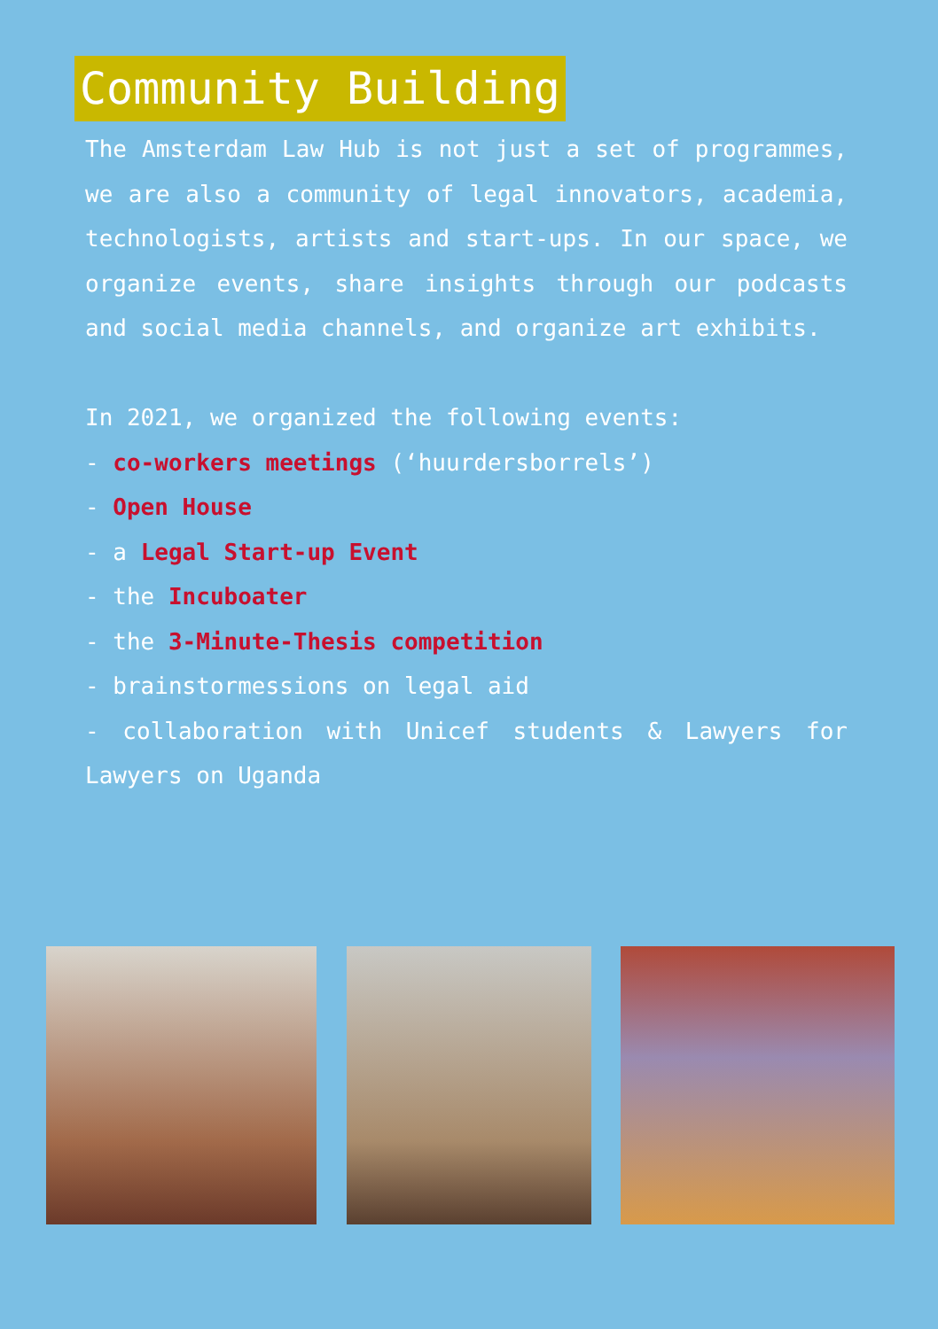Community Building
The Amsterdam Law Hub is not just a set of programmes, we are also a community of legal innovators, academia, technologists, artists and start-ups. In our space, we organize events, share insights through our podcasts and social media channels, and organize art exhibits.
In 2021, we organized the following events:
- co-workers meetings (‘huurdersborrels’)
- Open House
- a Legal Start-up Event
- the Incuboater
- the 3-Minute-Thesis competition
- brainstormessions on legal aid
- collaboration with Unicef students & Lawyers for Lawyers on Uganda